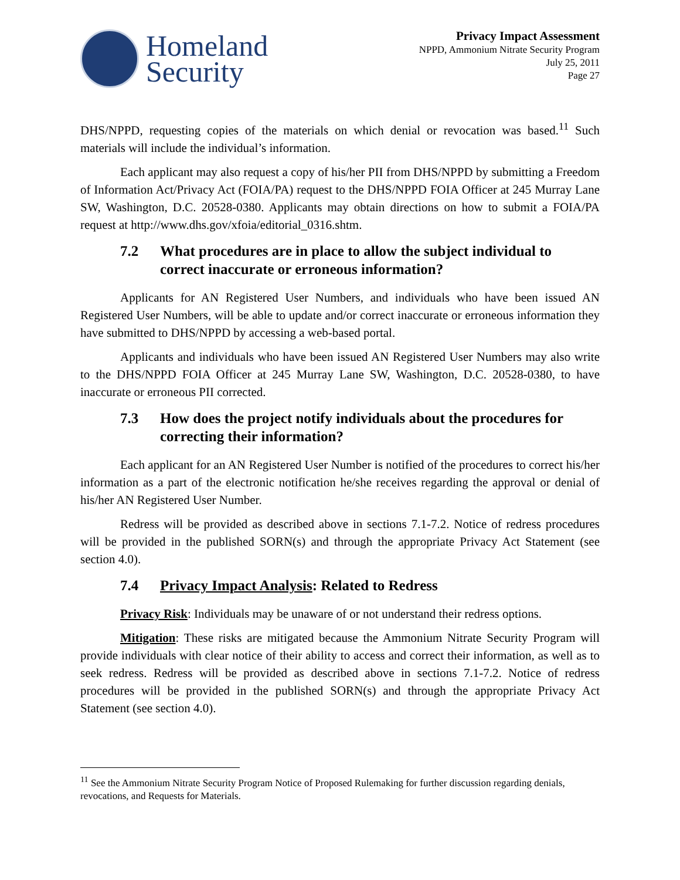Homeland
Security
Privacy Impact Assessment
NPPD, Ammonium Nitrate Security Program
July 25, 2011
Page 27
DHS/NPPD, requesting copies of the materials on which denial or revocation was based.<sup>11</sup> Such materials will include the individual’s information.
Each applicant may also request a copy of his/her PII from DHS/NPPD by submitting a Freedom of Information Act/Privacy Act (FOIA/PA) request to the DHS/NPPD FOIA Officer at 245 Murray Lane SW, Washington, D.C. 20528-0380. Applicants may obtain directions on how to submit a FOIA/PA request at http://www.dhs.gov/xfoia/editorial_0316.shtm.
7.2 What procedures are in place to allow the subject individual to correct inaccurate or erroneous information?
Applicants for AN Registered User Numbers, and individuals who have been issued AN Registered User Numbers, will be able to update and/or correct inaccurate or erroneous information they have submitted to DHS/NPPD by accessing a web-based portal.
Applicants and individuals who have been issued AN Registered User Numbers may also write to the DHS/NPPD FOIA Officer at 245 Murray Lane SW, Washington, D.C. 20528-0380, to have inaccurate or erroneous PII corrected.
7.3 How does the project notify individuals about the procedures for correcting their information?
Each applicant for an AN Registered User Number is notified of the procedures to correct his/her information as a part of the electronic notification he/she receives regarding the approval or denial of his/her AN Registered User Number.
Redress will be provided as described above in sections 7.1-7.2. Notice of redress procedures will be provided in the published SORN(s) and through the appropriate Privacy Act Statement (see section 4.0).
7.4 Privacy Impact Analysis: Related to Redress
Privacy Risk: Individuals may be unaware of or not understand their redress options.
Mitigation: These risks are mitigated because the Ammonium Nitrate Security Program will provide individuals with clear notice of their ability to access and correct their information, as well as to seek redress. Redress will be provided as described above in sections 7.1-7.2. Notice of redress procedures will be provided in the published SORN(s) and through the appropriate Privacy Act Statement (see section 4.0).
<sup>11</sup> See the Ammonium Nitrate Security Program Notice of Proposed Rulemaking for further discussion regarding denials, revocations, and Requests for Materials.